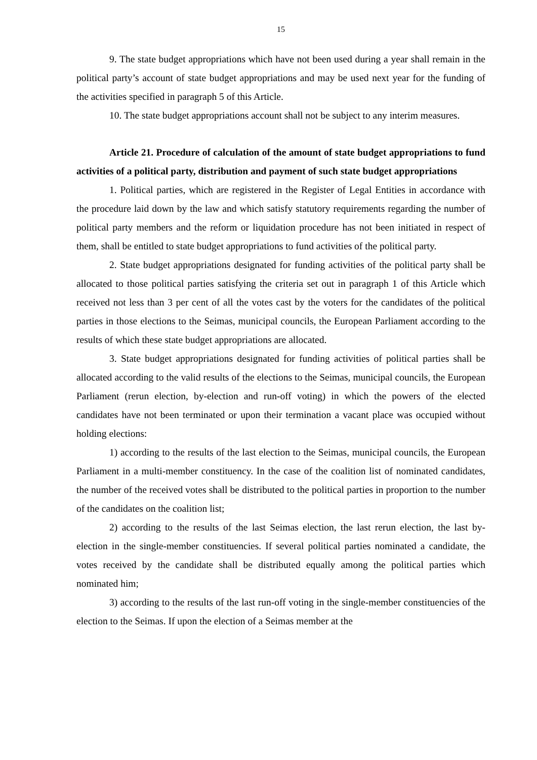15
9. The state budget appropriations which have not been used during a year shall remain in the political party’s account of state budget appropriations and may be used next year for the funding of the activities specified in paragraph 5 of this Article.
10. The state budget appropriations account shall not be subject to any interim measures.
Article 21. Procedure of calculation of the amount of state budget appropriations to fund activities of a political party, distribution and payment of such state budget appropriations
1. Political parties, which are registered in the Register of Legal Entities in accordance with the procedure laid down by the law and which satisfy statutory requirements regarding the number of political party members and the reform or liquidation procedure has not been initiated in respect of them, shall be entitled to state budget appropriations to fund activities of the political party.
2. State budget appropriations designated for funding activities of the political party shall be allocated to those political parties satisfying the criteria set out in paragraph 1 of this Article which received not less than 3 per cent of all the votes cast by the voters for the candidates of the political parties in those elections to the Seimas, municipal councils, the European Parliament according to the results of which these state budget appropriations are allocated.
3. State budget appropriations designated for funding activities of political parties shall be allocated according to the valid results of the elections to the Seimas, municipal councils, the European Parliament (rerun election, by-election and run-off voting) in which the powers of the elected candidates have not been terminated or upon their termination a vacant place was occupied without holding elections:
1) according to the results of the last election to the Seimas, municipal councils, the European Parliament in a multi-member constituency. In the case of the coalition list of nominated candidates, the number of the received votes shall be distributed to the political parties in proportion to the number of the candidates on the coalition list;
2) according to the results of the last Seimas election, the last rerun election, the last by-election in the single-member constituencies. If several political parties nominated a candidate, the votes received by the candidate shall be distributed equally among the political parties which nominated him;
3) according to the results of the last run-off voting in the single-member constituencies of the election to the Seimas. If upon the election of a Seimas member at the